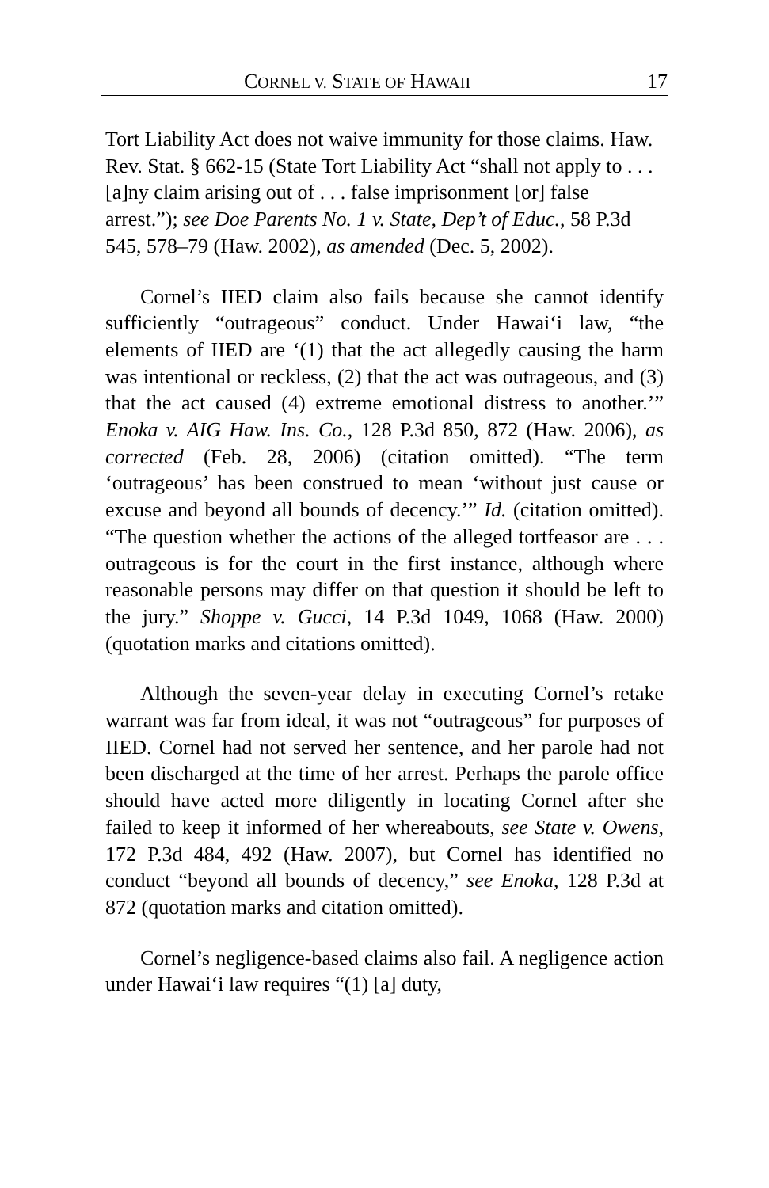CORNEL V. STATE OF HAWAII 17
Tort Liability Act does not waive immunity for those claims. Haw. Rev. Stat. § 662-15 (State Tort Liability Act “shall not apply to . . . [a]ny claim arising out of . . . false imprisonment [or] false arrest.”); see Doe Parents No. 1 v. State, Dep’t of Educ., 58 P.3d 545, 578–79 (Haw. 2002), as amended (Dec. 5, 2002).
Cornel’s IIED claim also fails because she cannot identify sufficiently “outrageous” conduct. Under Hawai‘i law, “the elements of IIED are ‘(1) that the act allegedly causing the harm was intentional or reckless, (2) that the act was outrageous, and (3) that the act caused (4) extreme emotional distress to another.’” Enoka v. AIG Haw. Ins. Co., 128 P.3d 850, 872 (Haw. 2006), as corrected (Feb. 28, 2006) (citation omitted). “The term ‘outrageous’ has been construed to mean ‘without just cause or excuse and beyond all bounds of decency.’” Id. (citation omitted). “The question whether the actions of the alleged tortfeasor are . . . outrageous is for the court in the first instance, although where reasonable persons may differ on that question it should be left to the jury.” Shoppe v. Gucci, 14 P.3d 1049, 1068 (Haw. 2000) (quotation marks and citations omitted).
Although the seven-year delay in executing Cornel’s retake warrant was far from ideal, it was not “outrageous” for purposes of IIED. Cornel had not served her sentence, and her parole had not been discharged at the time of her arrest. Perhaps the parole office should have acted more diligently in locating Cornel after she failed to keep it informed of her whereabouts, see State v. Owens, 172 P.3d 484, 492 (Haw. 2007), but Cornel has identified no conduct “beyond all bounds of decency,” see Enoka, 128 P.3d at 872 (quotation marks and citation omitted).
Cornel’s negligence-based claims also fail. A negligence action under Hawai‘i law requires “(1) [a] duty,